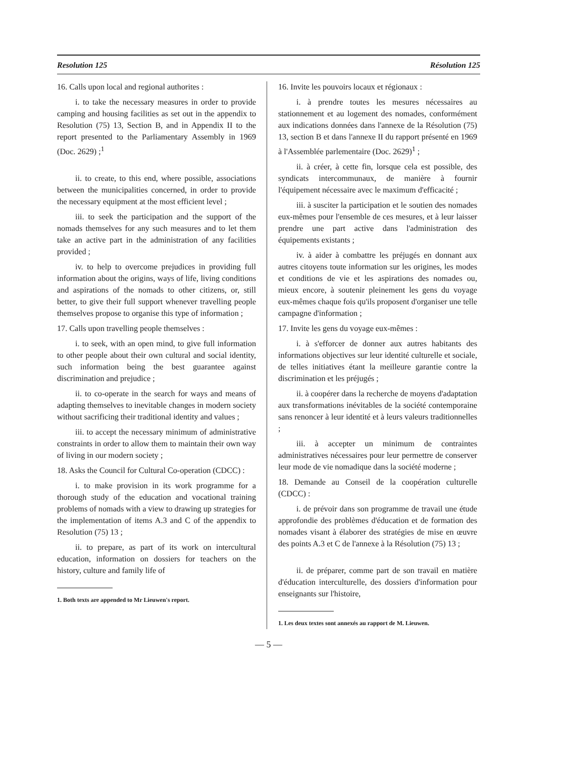Resolution 125 Résolution 125
16. Calls upon local and regional authorites :
i. to take the necessary measures in order to provide camping and housing facilities as set out in the appendix to Resolution (75) 13, Section B, and in Appendix II to the report presented to the Parliamentary Assembly in 1969 (Doc. 2629) ;<sup>1</sup>
ii. to create, to this end, where possible, associations between the municipalities concerned, in order to provide the necessary equipment at the most efficient level ;
iii. to seek the participation and the support of the nomads themselves for any such measures and to let them take an active part in the administration of any facilities provided ;
iv. to help to overcome prejudices in providing full information about the origins, ways of life, living conditions and aspirations of the nomads to other citizens, or, still better, to give their full support whenever travelling people themselves propose to organise this type of information ;
17. Calls upon travelling people themselves :
i. to seek, with an open mind, to give full information to other people about their own cultural and social identity, such information being the best guarantee against discrimination and prejudice ;
ii. to co-operate in the search for ways and means of adapting themselves to inevitable changes in modern society without sacrificing their traditional identity and values ;
iii. to accept the necessary minimum of administrative constraints in order to allow them to maintain their own way of living in our modern society ;
18. Asks the Council for Cultural Co-operation (CDCC) :
i. to make provision in its work programme for a thorough study of the education and vocational training problems of nomads with a view to drawing up strategies for the implementation of items A.3 and C of the appendix to Resolution (75) 13 ;
ii. to prepare, as part of its work on intercultural education, information on dossiers for teachers on the history, culture and family life of
1. Both texts are appended to Mr Lieuwen's report.
16. Invite les pouvoirs locaux et régionaux :
i. à prendre toutes les mesures nécessaires au stationnement et au logement des nomades, conformément aux indications données dans l'annexe de la Résolution (75) 13, section B et dans l'annexe II du rapport présenté en 1969 à l'Assemblée parlementaire (Doc. 2629)<sup>1</sup> ;
ii. à créer, à cette fin, lorsque cela est possible, des syndicats intercommunaux, de manière à fournir l'équipement nécessaire avec le maximum d'efficacité ;
iii. à susciter la participation et le soutien des nomades eux-mêmes pour l'ensemble de ces mesures, et à leur laisser prendre une part active dans l'administration des équipements existants ;
iv. à aider à combattre les préjugés en donnant aux autres citoyens toute information sur les origines, les modes et conditions de vie et les aspirations des nomades ou, mieux encore, à soutenir pleinement les gens du voyage eux-mêmes chaque fois qu'ils proposent d'organiser une telle campagne d'information ;
17. Invite les gens du voyage eux-mêmes :
i. à s'efforcer de donner aux autres habitants des informations objectives sur leur identité culturelle et sociale, de telles initiatives étant la meilleure garantie contre la discrimination et les préjugés ;
ii. à coopérer dans la recherche de moyens d'adaptation aux transformations inévitables de la société contemporaine sans renoncer à leur identité et à leurs valeurs traditionnelles ;
iii. à accepter un minimum de contraintes administratives nécessaires pour leur permettre de conserver leur mode de vie nomadique dans la société moderne ;
18. Demande au Conseil de la coopération culturelle (CDCC) :
i. de prévoir dans son programme de travail une étude approfondie des problèmes d'éducation et de formation des nomades visant à élaborer des stratégies de mise en œuvre des points A.3 et C de l'annexe à la Résolution (75) 13 ;
ii. de préparer, comme part de son travail en matière d'éducation interculturelle, des dossiers d'information pour enseignants sur l'histoire,
1. Les deux textes sont annexés au rapport de M. Lieuwen.
— 5 —